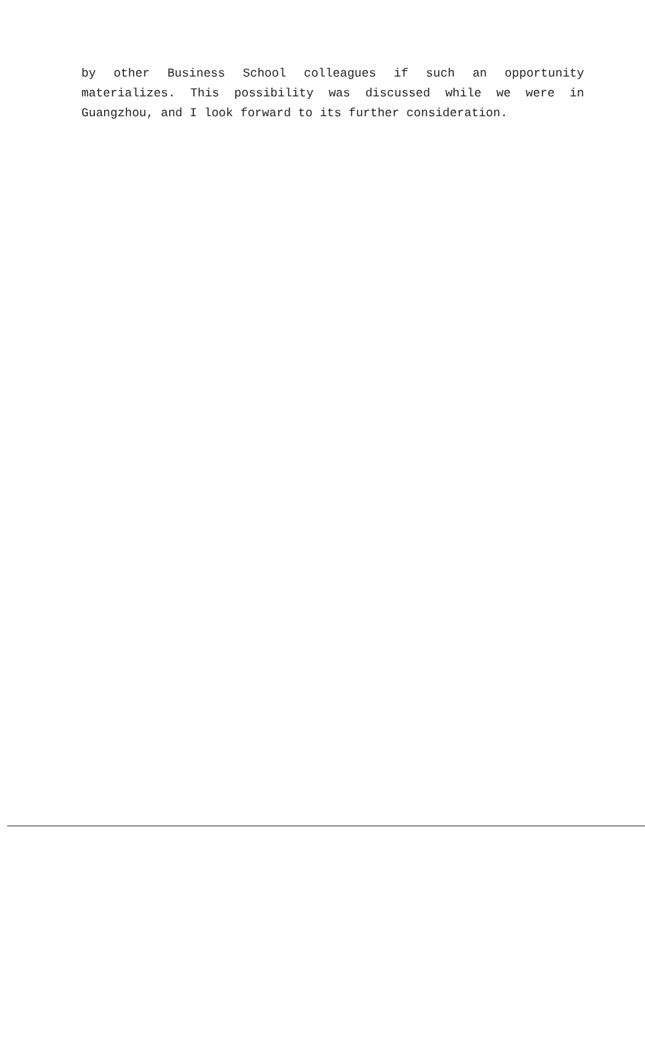by other Business School colleagues if such an opportunity materializes. This possibility was discussed while we were in Guangzhou, and I look forward to its further consideration.